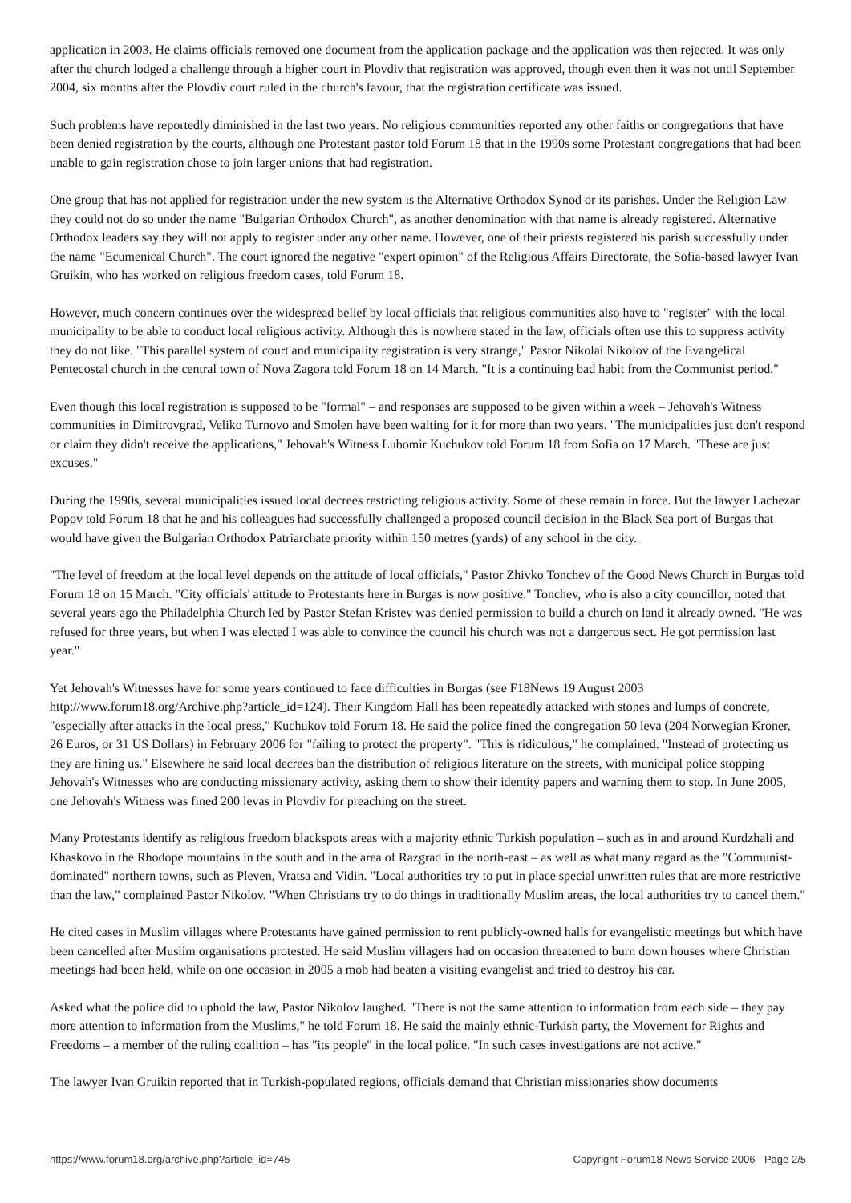application in 2003. He claims officials removed one document from the application package and the application was then rejected. It was only after the church lodged a challenge through a higher court in Plovdiv that registration was approved, though even then it was not until September 2004, six months after the Plovdiv court ruled in the church's favour, that the registration certificate was issued.
Such problems have reportedly diminished in the last two years. No religious communities reported any other faiths or congregations that have been denied registration by the courts, although one Protestant pastor told Forum 18 that in the 1990s some Protestant congregations that had been unable to gain registration chose to join larger unions that had registration.
One group that has not applied for registration under the new system is the Alternative Orthodox Synod or its parishes. Under the Religion Law they could not do so under the name "Bulgarian Orthodox Church", as another denomination with that name is already registered. Alternative Orthodox leaders say they will not apply to register under any other name. However, one of their priests registered his parish successfully under the name "Ecumenical Church". The court ignored the negative "expert opinion" of the Religious Affairs Directorate, the Sofia-based lawyer Ivan Gruikin, who has worked on religious freedom cases, told Forum 18.
However, much concern continues over the widespread belief by local officials that religious communities also have to "register" with the local municipality to be able to conduct local religious activity. Although this is nowhere stated in the law, officials often use this to suppress activity they do not like. "This parallel system of court and municipality registration is very strange," Pastor Nikolai Nikolov of the Evangelical Pentecostal church in the central town of Nova Zagora told Forum 18 on 14 March. "It is a continuing bad habit from the Communist period."
Even though this local registration is supposed to be "formal" – and responses are supposed to be given within a week – Jehovah's Witness communities in Dimitrovgrad, Veliko Turnovo and Smolen have been waiting for it for more than two years. "The municipalities just don't respond or claim they didn't receive the applications," Jehovah's Witness Lubomir Kuchukov told Forum 18 from Sofia on 17 March. "These are just excuses."
During the 1990s, several municipalities issued local decrees restricting religious activity. Some of these remain in force. But the lawyer Lachezar Popov told Forum 18 that he and his colleagues had successfully challenged a proposed council decision in the Black Sea port of Burgas that would have given the Bulgarian Orthodox Patriarchate priority within 150 metres (yards) of any school in the city.
"The level of freedom at the local level depends on the attitude of local officials," Pastor Zhivko Tonchev of the Good News Church in Burgas told Forum 18 on 15 March. "City officials' attitude to Protestants here in Burgas is now positive." Tonchev, who is also a city councillor, noted that several years ago the Philadelphia Church led by Pastor Stefan Kristev was denied permission to build a church on land it already owned. "He was refused for three years, but when I was elected I was able to convince the council his church was not a dangerous sect. He got permission last year."
Yet Jehovah's Witnesses have for some years continued to face difficulties in Burgas (see F18News 19 August 2003 http://www.forum18.org/Archive.php?article_id=124). Their Kingdom Hall has been repeatedly attacked with stones and lumps of concrete, "especially after attacks in the local press," Kuchukov told Forum 18. He said the police fined the congregation 50 leva (204 Norwegian Kroner, 26 Euros, or 31 US Dollars) in February 2006 for "failing to protect the property". "This is ridiculous," he complained. "Instead of protecting us they are fining us." Elsewhere he said local decrees ban the distribution of religious literature on the streets, with municipal police stopping Jehovah's Witnesses who are conducting missionary activity, asking them to show their identity papers and warning them to stop. In June 2005, one Jehovah's Witness was fined 200 levas in Plovdiv for preaching on the street.
Many Protestants identify as religious freedom blackspots areas with a majority ethnic Turkish population – such as in and around Kurdzhali and Khaskovo in the Rhodope mountains in the south and in the area of Razgrad in the north-east – as well as what many regard as the "Communist-dominated" northern towns, such as Pleven, Vratsa and Vidin. "Local authorities try to put in place special unwritten rules that are more restrictive than the law," complained Pastor Nikolov. "When Christians try to do things in traditionally Muslim areas, the local authorities try to cancel them."
He cited cases in Muslim villages where Protestants have gained permission to rent publicly-owned halls for evangelistic meetings but which have been cancelled after Muslim organisations protested. He said Muslim villagers had on occasion threatened to burn down houses where Christian meetings had been held, while on one occasion in 2005 a mob had beaten a visiting evangelist and tried to destroy his car.
Asked what the police did to uphold the law, Pastor Nikolov laughed. "There is not the same attention to information from each side – they pay more attention to information from the Muslims," he told Forum 18. He said the mainly ethnic-Turkish party, the Movement for Rights and Freedoms – a member of the ruling coalition – has "its people" in the local police. "In such cases investigations are not active."
The lawyer Ivan Gruikin reported that in Turkish-populated regions, officials demand that Christian missionaries show documents
https://www.forum18.org/archive.php?article_id=745 Copyright Forum18 News Service 2006 - Page 2/5